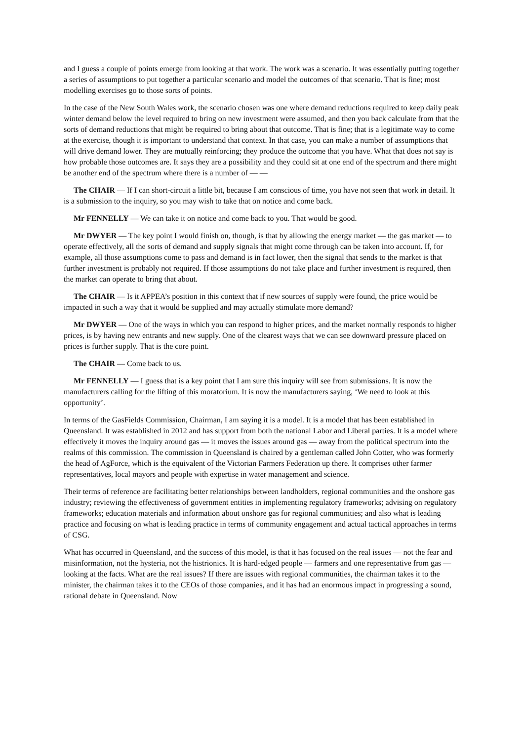and I guess a couple of points emerge from looking at that work. The work was a scenario. It was essentially putting together a series of assumptions to put together a particular scenario and model the outcomes of that scenario. That is fine; most modelling exercises go to those sorts of points.
In the case of the New South Wales work, the scenario chosen was one where demand reductions required to keep daily peak winter demand below the level required to bring on new investment were assumed, and then you back calculate from that the sorts of demand reductions that might be required to bring about that outcome. That is fine; that is a legitimate way to come at the exercise, though it is important to understand that context. In that case, you can make a number of assumptions that will drive demand lower. They are mutually reinforcing; they produce the outcome that you have. What that does not say is how probable those outcomes are. It says they are a possibility and they could sit at one end of the spectrum and there might be another end of the spectrum where there is a number of — —
The CHAIR — If I can short-circuit a little bit, because I am conscious of time, you have not seen that work in detail. It is a submission to the inquiry, so you may wish to take that on notice and come back.
Mr FENNELLY — We can take it on notice and come back to you. That would be good.
Mr DWYER — The key point I would finish on, though, is that by allowing the energy market — the gas market — to operate effectively, all the sorts of demand and supply signals that might come through can be taken into account. If, for example, all those assumptions come to pass and demand is in fact lower, then the signal that sends to the market is that further investment is probably not required. If those assumptions do not take place and further investment is required, then the market can operate to bring that about.
The CHAIR — Is it APPEA’s position in this context that if new sources of supply were found, the price would be impacted in such a way that it would be supplied and may actually stimulate more demand?
Mr DWYER — One of the ways in which you can respond to higher prices, and the market normally responds to higher prices, is by having new entrants and new supply. One of the clearest ways that we can see downward pressure placed on prices is further supply. That is the core point.
The CHAIR — Come back to us.
Mr FENNELLY — I guess that is a key point that I am sure this inquiry will see from submissions. It is now the manufacturers calling for the lifting of this moratorium. It is now the manufacturers saying, ‘We need to look at this opportunity’.
In terms of the GasFields Commission, Chairman, I am saying it is a model. It is a model that has been established in Queensland. It was established in 2012 and has support from both the national Labor and Liberal parties. It is a model where effectively it moves the inquiry around gas — it moves the issues around gas — away from the political spectrum into the realms of this commission. The commission in Queensland is chaired by a gentleman called John Cotter, who was formerly the head of AgForce, which is the equivalent of the Victorian Farmers Federation up there. It comprises other farmer representatives, local mayors and people with expertise in water management and science.
Their terms of reference are facilitating better relationships between landholders, regional communities and the onshore gas industry; reviewing the effectiveness of government entities in implementing regulatory frameworks; advising on regulatory frameworks; education materials and information about onshore gas for regional communities; and also what is leading practice and focusing on what is leading practice in terms of community engagement and actual tactical approaches in terms of CSG.
What has occurred in Queensland, and the success of this model, is that it has focused on the real issues — not the fear and misinformation, not the hysteria, not the histrionics. It is hard-edged people — farmers and one representative from gas — looking at the facts. What are the real issues? If there are issues with regional communities, the chairman takes it to the minister, the chairman takes it to the CEOs of those companies, and it has had an enormous impact in progressing a sound, rational debate in Queensland. Now